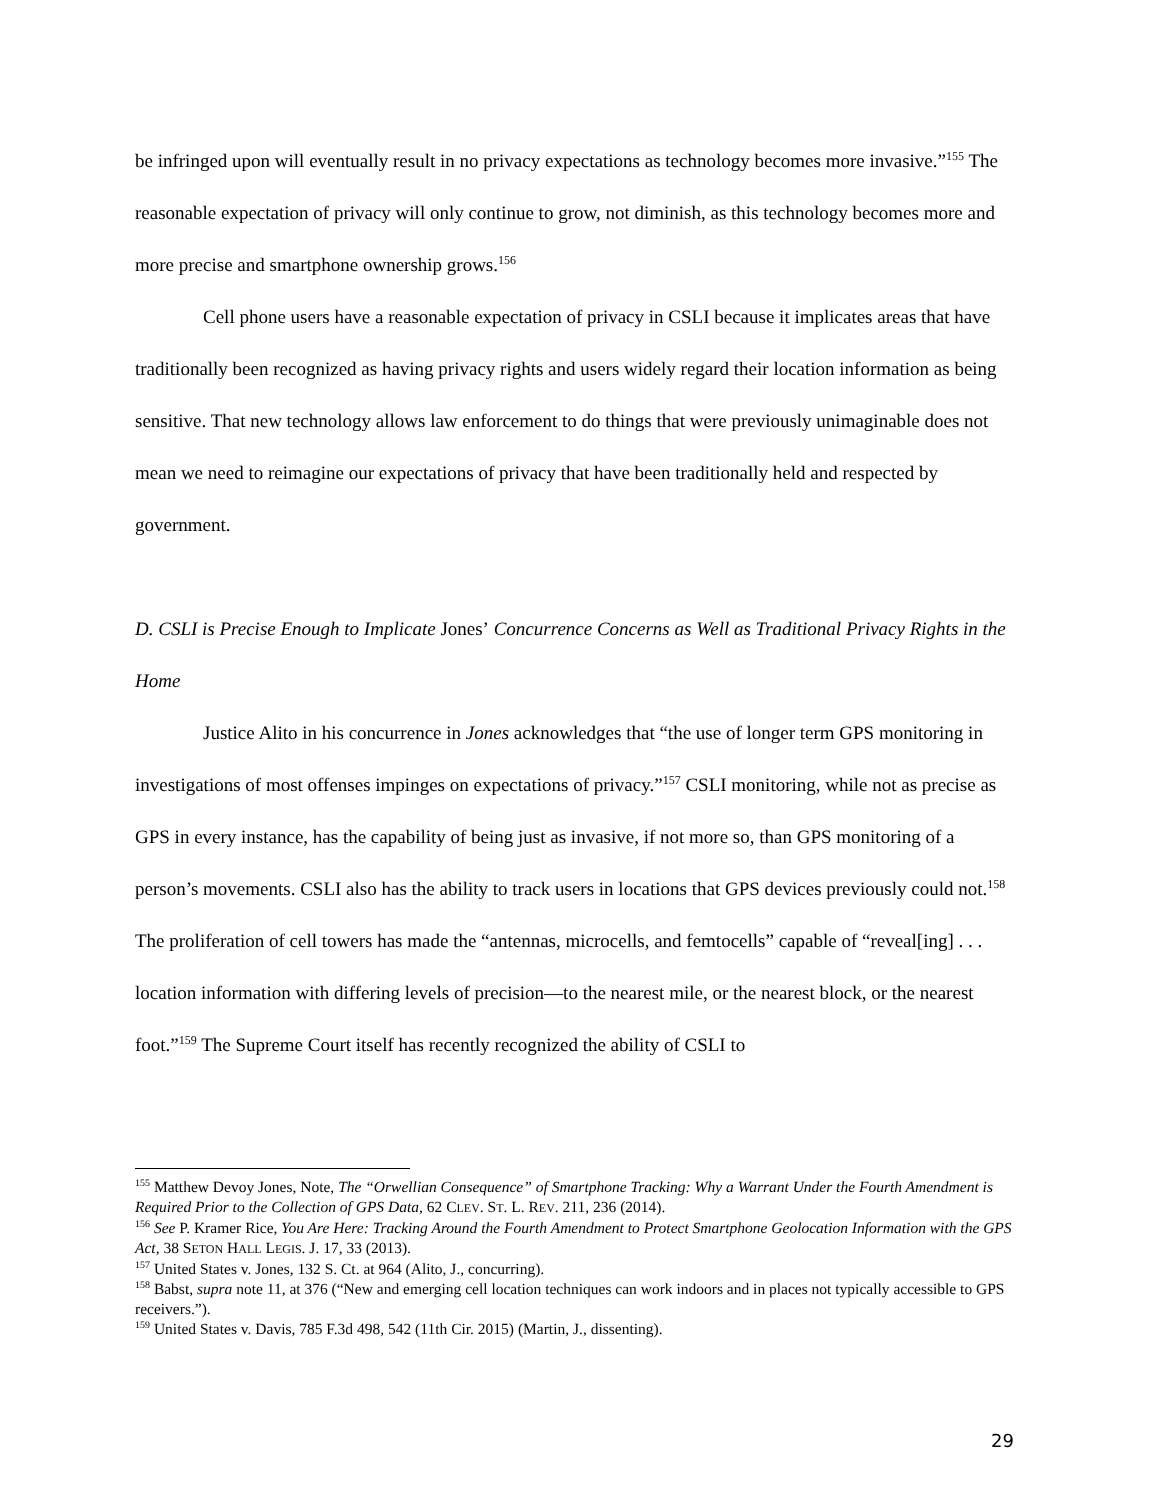be infringed upon will eventually result in no privacy expectations as technology becomes more invasive.”<sup>155</sup> The reasonable expectation of privacy will only continue to grow, not diminish, as this technology becomes more and more precise and smartphone ownership grows.<sup>156</sup>
Cell phone users have a reasonable expectation of privacy in CSLI because it implicates areas that have traditionally been recognized as having privacy rights and users widely regard their location information as being sensitive. That new technology allows law enforcement to do things that were previously unimaginable does not mean we need to reimagine our expectations of privacy that have been traditionally held and respected by government.
D. CSLI is Precise Enough to Implicate Jones’ Concurrence Concerns as Well as Traditional Privacy Rights in the Home
Justice Alito in his concurrence in Jones acknowledges that “the use of longer term GPS monitoring in investigations of most offenses impinges on expectations of privacy.”<sup>157</sup> CSLI monitoring, while not as precise as GPS in every instance, has the capability of being just as invasive, if not more so, than GPS monitoring of a person’s movements. CSLI also has the ability to track users in locations that GPS devices previously could not.<sup>158</sup> The proliferation of cell towers has made the “antennas, microcells, and femtocells” capable of “reveal[ing] . . . location information with differing levels of precision—to the nearest mile, or the nearest block, or the nearest foot.”<sup>159</sup> The Supreme Court itself has recently recognized the ability of CSLI to
<sup>155</sup> Matthew Devoy Jones, Note, The “Orwellian Consequence” of Smartphone Tracking: Why a Warrant Under the Fourth Amendment is Required Prior to the Collection of GPS Data, 62 CLEV. ST. L. REV. 211, 236 (2014).
<sup>156</sup> See P. Kramer Rice, You Are Here: Tracking Around the Fourth Amendment to Protect Smartphone Geolocation Information with the GPS Act, 38 SETON HALL LEGIS. J. 17, 33 (2013).
<sup>157</sup> United States v. Jones, 132 S. Ct. at 964 (Alito, J., concurring).
<sup>158</sup> Babst, supra note 11, at 376 (“New and emerging cell location techniques can work indoors and in places not typically accessible to GPS receivers.”).
<sup>159</sup> United States v. Davis, 785 F.3d 498, 542 (11th Cir. 2015) (Martin, J., dissenting).
29